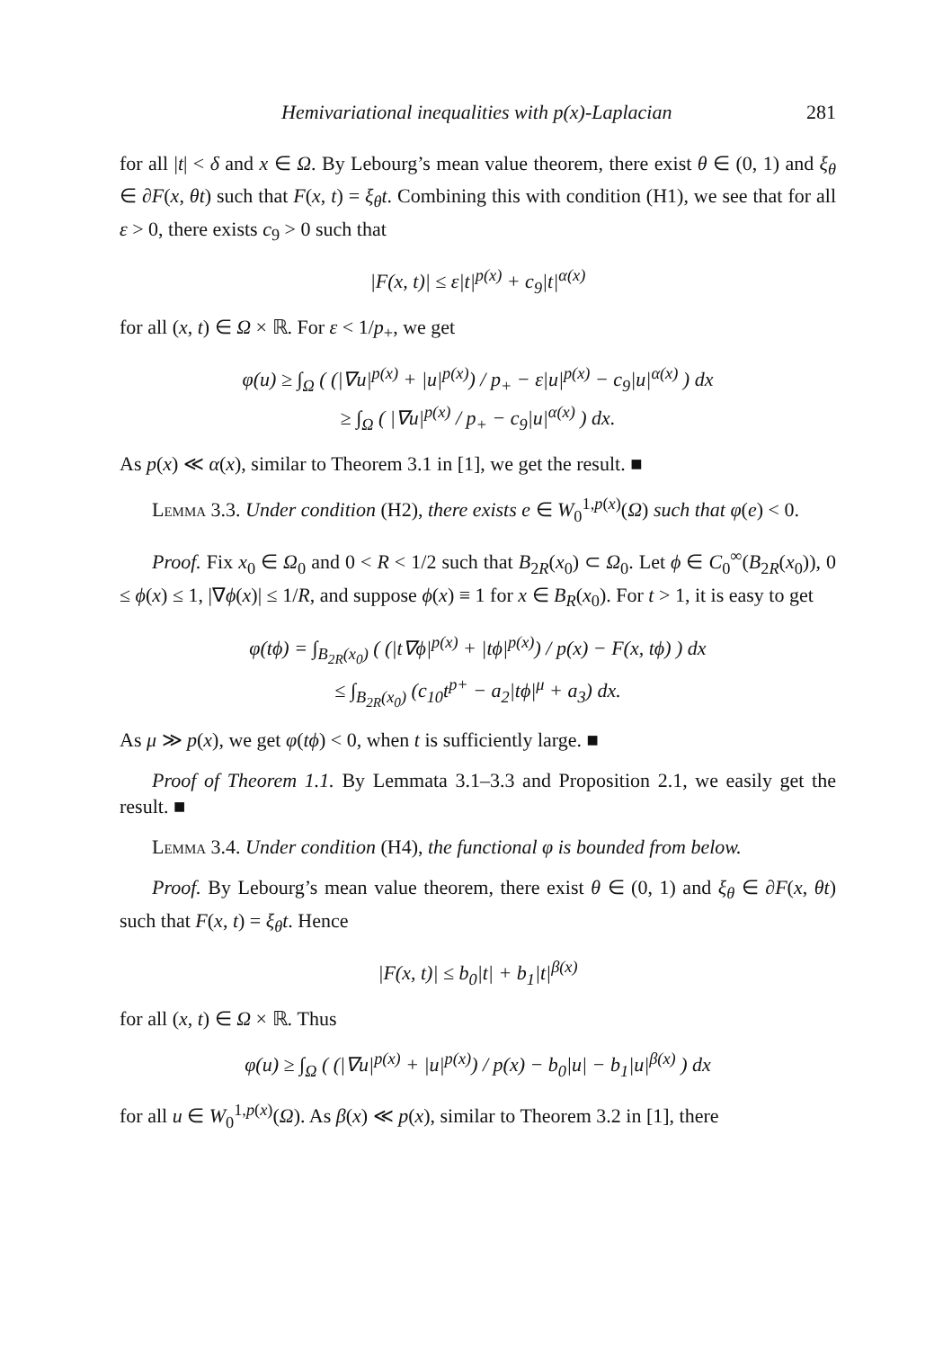Hemivariational inequalities with p(x)-Laplacian 281
for all |t| < δ and x ∈ Ω. By Lebourg’s mean value theorem, there exist θ ∈ (0, 1) and ξ<sub>θ</sub> ∈ ∂F(x, θt) such that F(x, t) = ξ<sub>θ</sub>t. Combining this with condition (H1), we see that for all ε > 0, there exists c<sub>9</sub> > 0 such that
|F(x, t)| ≤ ε|t|<sup>p(x)</sup> + c<sub>9</sub>|t|<sup>α(x)</sup>
for all (x, t) ∈ Ω × ℝ. For ε < 1/p<sub>+</sub>, we get
φ(u) ≥ ∫<sub>Ω</sub> ( (|∇u|<sup>p(x)</sup> + |u|<sup>p(x)</sup>) / p<sub>+</sub> − ε|u|<sup>p(x)</sup> − c<sub>9</sub>|u|<sup>α(x)</sup> ) dx
≥ ∫<sub>Ω</sub> ( |∇u|<sup>p(x)</sup> / p<sub>+</sub> − c<sub>9</sub>|u|<sup>α(x)</sup> ) dx.
As p(x) ≪ α(x), similar to Theorem 3.1 in [1], we get the result. ■
Lemma 3.3. Under condition (H2), there exists e ∈ W<sub>0</sub><sup>1,p(x)</sup>(Ω) such that φ(e) < 0.
Proof. Fix x<sub>0</sub> ∈ Ω<sub>0</sub> and 0 < R < 1/2 such that B<sub>2R</sub>(x<sub>0</sub>) ⊂ Ω<sub>0</sub>. Let ϕ ∈ C<sub>0</sub><sup>∞</sup>(B<sub>2R</sub>(x<sub>0</sub>)), 0 ≤ ϕ(x) ≤ 1, |∇ϕ(x)| ≤ 1/R, and suppose ϕ(x) ≡ 1 for x ∈ B<sub>R</sub>(x<sub>0</sub>). For t > 1, it is easy to get
φ(tϕ) = ∫<sub>B<sub>2R</sub>(x<sub>0</sub>)</sub> ( (|t∇ϕ|<sup>p(x)</sup> + |tϕ|<sup>p(x)</sup>) / p(x) − F(x, tϕ) ) dx
≤ ∫<sub>B<sub>2R</sub>(x<sub>0</sub>)</sub> (c<sub>10</sub>t<sup>p+</sup> − a<sub>2</sub>|tϕ|<sup>μ</sup> + a<sub>3</sub>) dx.
As μ ≫ p(x), we get φ(tϕ) < 0, when t is sufficiently large. ■
Proof of Theorem 1.1. By Lemmata 3.1–3.3 and Proposition 2.1, we easily get the result. ■
Lemma 3.4. Under condition (H4), the functional φ is bounded from below.
Proof. By Lebourg’s mean value theorem, there exist θ ∈ (0, 1) and ξ<sub>θ</sub> ∈ ∂F(x, θt) such that F(x, t) = ξ<sub>θ</sub>t. Hence
|F(x, t)| ≤ b<sub>0</sub>|t| + b<sub>1</sub>|t|<sup>β(x)</sup>
for all (x, t) ∈ Ω × ℝ. Thus
φ(u) ≥ ∫<sub>Ω</sub> ( (|∇u|<sup>p(x)</sup> + |u|<sup>p(x)</sup>) / p(x) − b<sub>0</sub>|u| − b<sub>1</sub>|u|<sup>β(x)</sup> ) dx
for all u ∈ W<sub>0</sub><sup>1,p(x)</sup>(Ω). As β(x) ≪ p(x), similar to Theorem 3.2 in [1], there